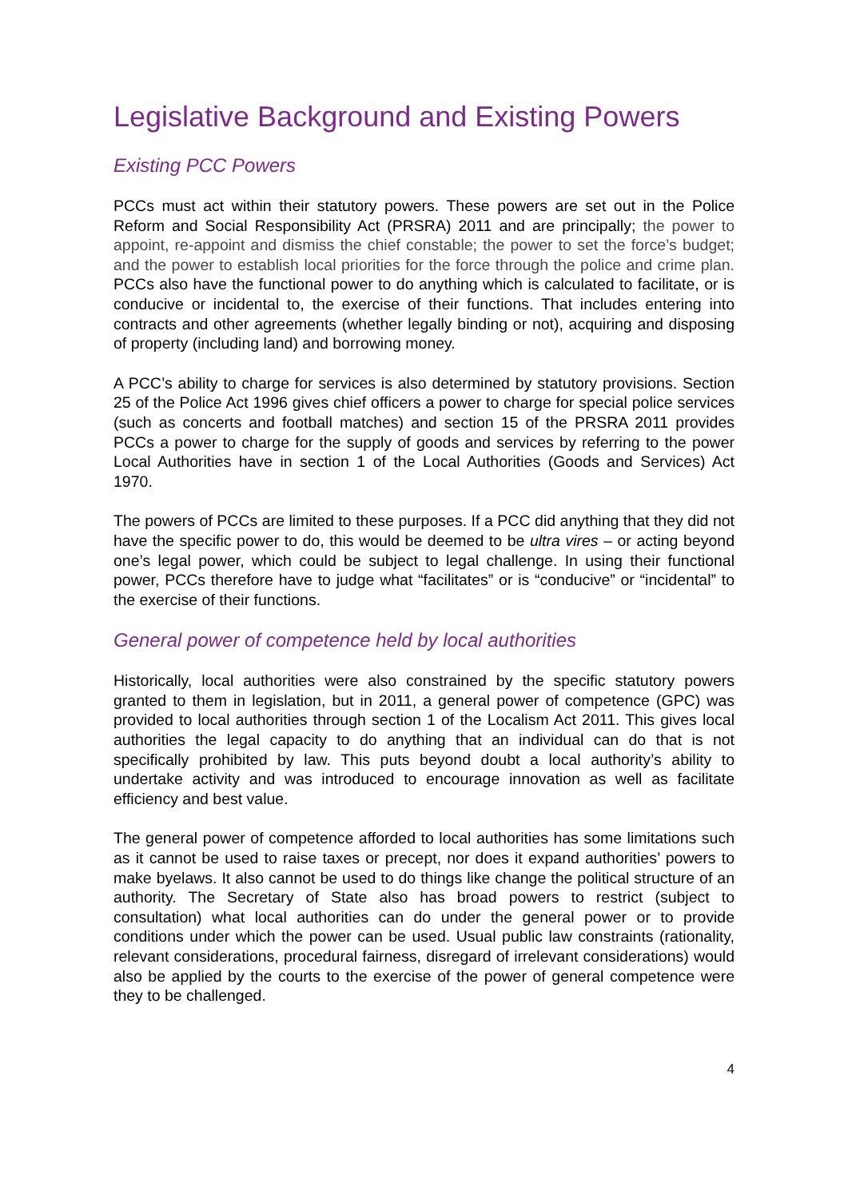Legislative Background and Existing Powers
Existing PCC Powers
PCCs must act within their statutory powers. These powers are set out in the Police Reform and Social Responsibility Act (PRSRA) 2011 and are principally; the power to appoint, re-appoint and dismiss the chief constable; the power to set the force’s budget; and the power to establish local priorities for the force through the police and crime plan. PCCs also have the functional power to do anything which is calculated to facilitate, or is conducive or incidental to, the exercise of their functions. That includes entering into contracts and other agreements (whether legally binding or not), acquiring and disposing of property (including land) and borrowing money.
A PCC’s ability to charge for services is also determined by statutory provisions. Section 25 of the Police Act 1996 gives chief officers a power to charge for special police services (such as concerts and football matches) and section 15 of the PRSRA 2011 provides PCCs a power to charge for the supply of goods and services by referring to the power Local Authorities have in section 1 of the Local Authorities (Goods and Services) Act 1970.
The powers of PCCs are limited to these purposes. If a PCC did anything that they did not have the specific power to do, this would be deemed to be ultra vires – or acting beyond one’s legal power, which could be subject to legal challenge. In using their functional power, PCCs therefore have to judge what “facilitates” or is “conducive” or “incidental” to the exercise of their functions.
General power of competence held by local authorities
Historically, local authorities were also constrained by the specific statutory powers granted to them in legislation, but in 2011, a general power of competence (GPC) was provided to local authorities through section 1 of the Localism Act 2011. This gives local authorities the legal capacity to do anything that an individual can do that is not specifically prohibited by law. This puts beyond doubt a local authority’s ability to undertake activity and was introduced to encourage innovation as well as facilitate efficiency and best value.
The general power of competence afforded to local authorities has some limitations such as it cannot be used to raise taxes or precept, nor does it expand authorities’ powers to make byelaws. It also cannot be used to do things like change the political structure of an authority. The Secretary of State also has broad powers to restrict (subject to consultation) what local authorities can do under the general power or to provide conditions under which the power can be used. Usual public law constraints (rationality, relevant considerations, procedural fairness, disregard of irrelevant considerations) would also be applied by the courts to the exercise of the power of general competence were they to be challenged.
4